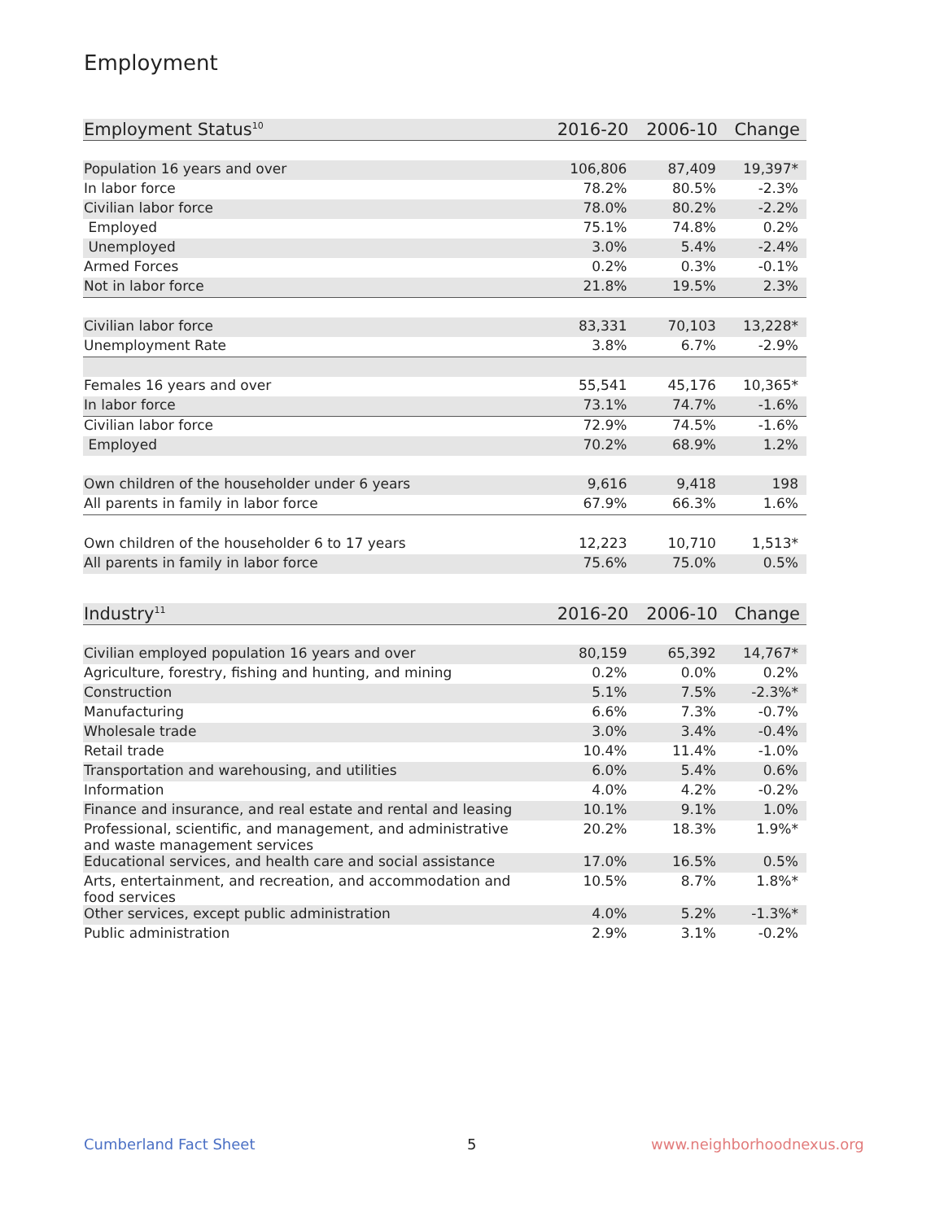Employment
| Employment Status<sup>10</sup> | 2016-20 | 2006-10 | Change |
| --- | --- | --- | --- |
| Population 16 years and over | 106,806 | 87,409 | 19,397* |
| In labor force | 78.2% | 80.5% | -2.3% |
| Civilian labor force | 78.0% | 80.2% | -2.2% |
| Employed | 75.1% | 74.8% | 0.2% |
| Unemployed | 3.0% | 5.4% | -2.4% |
| Armed Forces | 0.2% | 0.3% | -0.1% |
| Not in labor force | 21.8% | 19.5% | 2.3% |
| Civilian labor force | 83,331 | 70,103 | 13,228* |
| Unemployment Rate | 3.8% | 6.7% | -2.9% |
| Females 16 years and over | 55,541 | 45,176 | 10,365* |
| In labor force | 73.1% | 74.7% | -1.6% |
| Civilian labor force | 72.9% | 74.5% | -1.6% |
| Employed | 70.2% | 68.9% | 1.2% |
| Own children of the householder under 6 years | 9,616 | 9,418 | 198 |
| All parents in family in labor force | 67.9% | 66.3% | 1.6% |
| Own children of the householder 6 to 17 years | 12,223 | 10,710 | 1,513* |
| All parents in family in labor force | 75.6% | 75.0% | 0.5% |
| Industry<sup>11</sup> | 2016-20 | 2006-10 | Change |
| --- | --- | --- | --- |
| Civilian employed population 16 years and over | 80,159 | 65,392 | 14,767* |
| Agriculture, forestry, fishing and hunting, and mining | 0.2% | 0.0% | 0.2% |
| Construction | 5.1% | 7.5% | -2.3%* |
| Manufacturing | 6.6% | 7.3% | -0.7% |
| Wholesale trade | 3.0% | 3.4% | -0.4% |
| Retail trade | 10.4% | 11.4% | -1.0% |
| Transportation and warehousing, and utilities | 6.0% | 5.4% | 0.6% |
| Information | 4.0% | 4.2% | -0.2% |
| Finance and insurance, and real estate and rental and leasing | 10.1% | 9.1% | 1.0% |
| Professional, scientific, and management, and administrative and waste management services | 20.2% | 18.3% | 1.9%* |
| Educational services, and health care and social assistance | 17.0% | 16.5% | 0.5% |
| Arts, entertainment, and recreation, and accommodation and food services | 10.5% | 8.7% | 1.8%* |
| Other services, except public administration | 4.0% | 5.2% | -1.3%* |
| Public administration | 2.9% | 3.1% | -0.2% |
Cumberland Fact Sheet 5 www.neighborhoodnexus.org